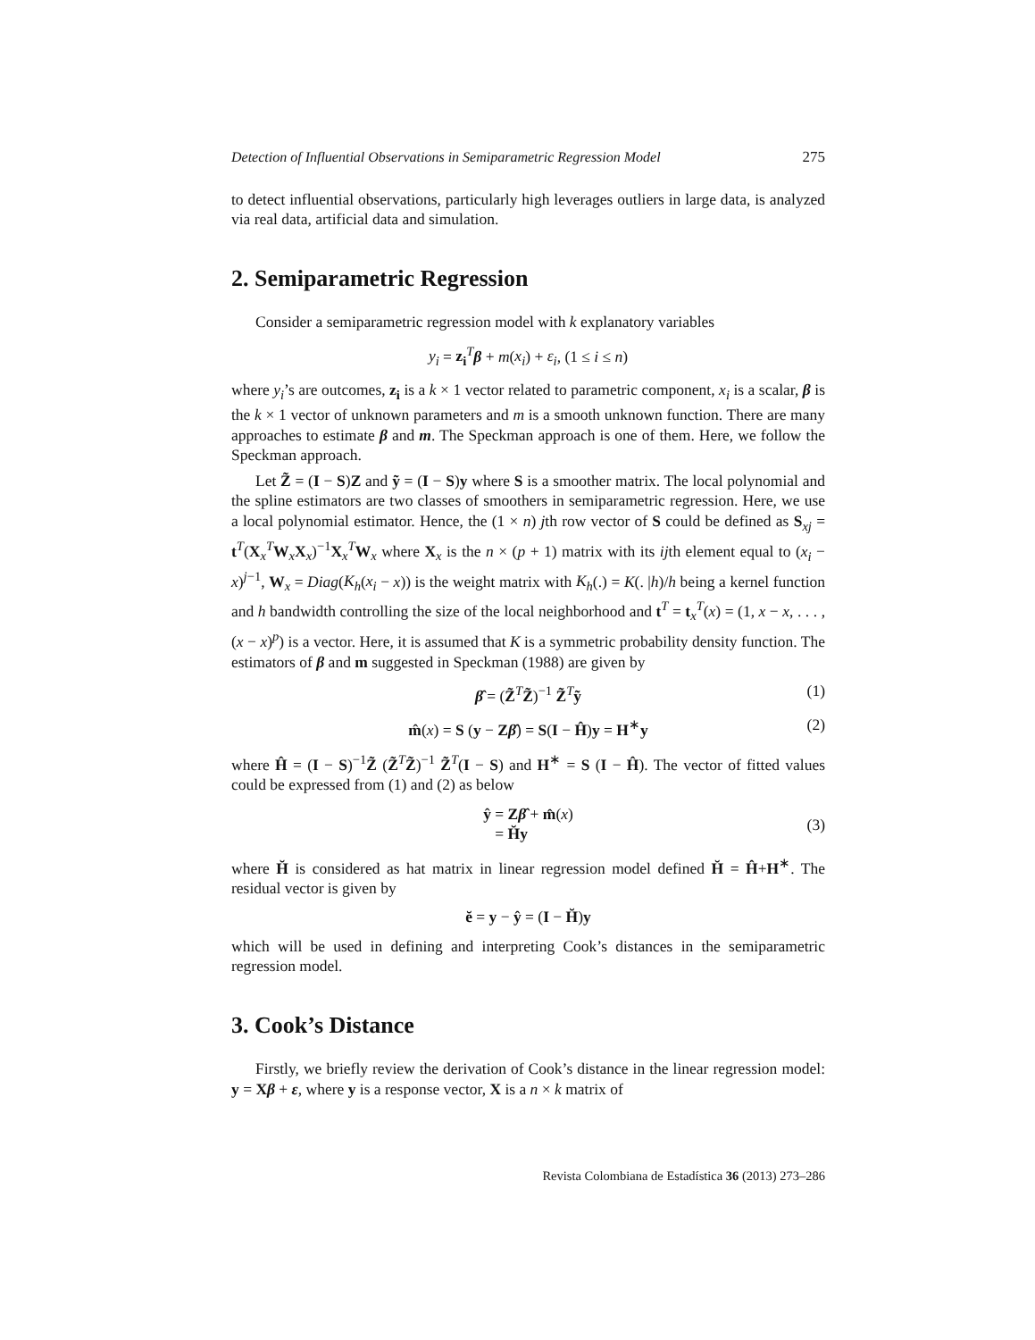Detection of Influential Observations in Semiparametric Regression Model 275
to detect influential observations, particularly high leverages outliers in large data, is analyzed via real data, artificial data and simulation.
2. Semiparametric Regression
Consider a semiparametric regression model with k explanatory variables
y<sub>i</sub> = z<sub>i</sub><sup>T</sup>β + m(x<sub>i</sub>) + ε<sub>i</sub>, (1 ≤ i ≤ n)
where y<sub>i</sub>’s are outcomes, z<sub>i</sub> is a k × 1 vector related to parametric component, x<sub>i</sub> is a scalar, β is the k × 1 vector of unknown parameters and m is a smooth unknown function. There are many approaches to estimate β and m. The Speckman approach is one of them. Here, we follow the Speckman approach.
Let Z̃ = (I − S)Z and ỹ = (I − S)y where S is a smoother matrix. The local polynomial and the spline estimators are two classes of smoothers in semiparametric regression. Here, we use a local polynomial estimator. Hence, the (1 × n) jth row vector of S could be defined as S<sub>xj</sub> = t<sup>T</sup>(X<sub>x</sub><sup>T</sup>W<sub>x</sub>X<sub>x</sub>)<sup>−1</sup>X<sub>x</sub><sup>T</sup>W<sub>x</sub> where X<sub>x</sub> is the n × (p + 1) matrix with its ijth element equal to (x<sub>i</sub> − x)<sup>j−1</sup>, W<sub>x</sub> = Diag(K<sub>h</sub>(x<sub>i</sub> − x)) is the weight matrix with K<sub>h</sub>(.) = K(. |h)/h being a kernel function and h bandwidth controlling the size of the local neighborhood and t<sup>T</sup> = t<sub>x</sub><sup>T</sup>(x) = (1, x − x, . . . , (x − x)<sup>p</sup>) is a vector. Here, it is assumed that K is a symmetric probability density function. The estimators of β and m suggested in Speckman (1988) are given by
β̂ = (Z̃<sup>T</sup>Z̃)<sup>−1</sup> Z̃<sup>T</sup>ỹ (1)
m̂(x) = S (y − Zβ̂) = S(I − Ĥ)y = H<sup>∗</sup>y (2)
where Ĥ = (I − S)<sup>−1</sup>Z̃ (Z̃<sup>T</sup>Z̃)<sup>−1</sup> Z̃<sup>T</sup>(I − S) and H<sup>∗</sup> = S (I − Ĥ). The vector of fitted values could be expressed from (1) and (2) as below
ŷ = Zβ̂ + m̂(x)
= H̆y
(3)
where H̆ is considered as hat matrix in linear regression model defined H̆ = Ĥ+H<sup>∗</sup>. The residual vector is given by
ĕ = y − ŷ = (I − H̆)y
which will be used in defining and interpreting Cook’s distances in the semiparametric regression model.
3. Cook’s Distance
Firstly, we briefly review the derivation of Cook’s distance in the linear regression model: y = Xβ + ε, where y is a response vector, X is a n × k matrix of
Revista Colombiana de Estadística 36 (2013) 273–286